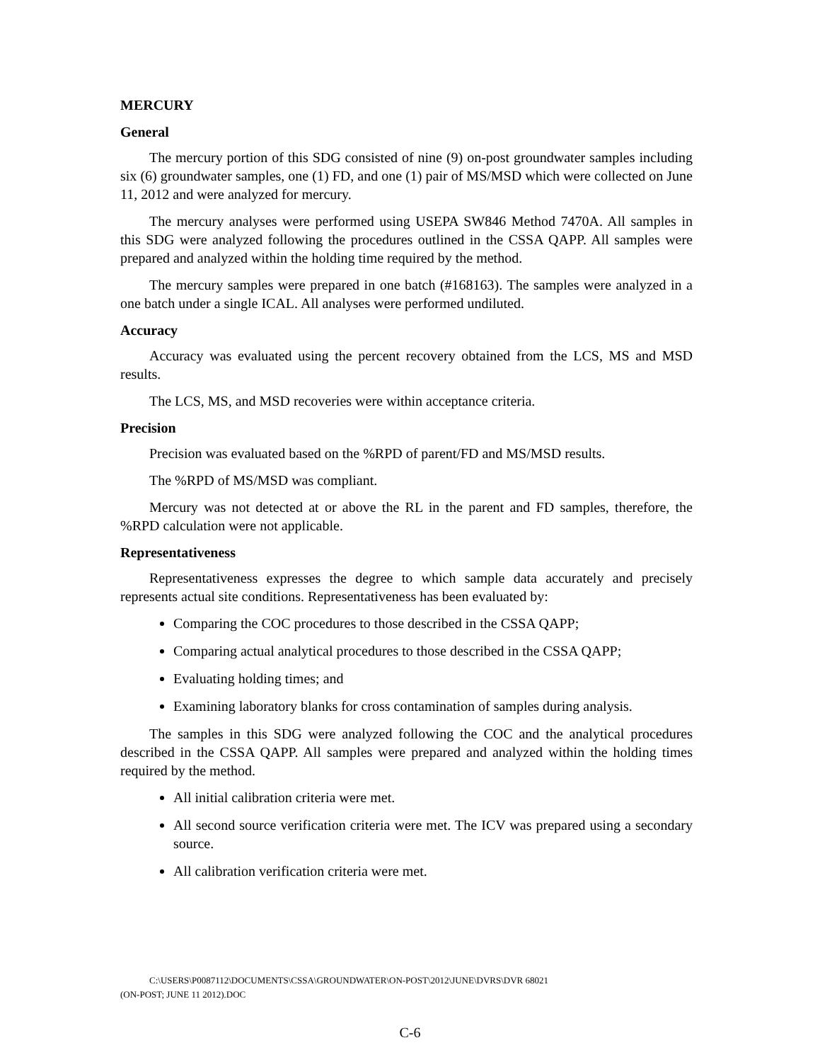MERCURY
General
The mercury portion of this SDG consisted of nine (9) on-post groundwater samples including six (6) groundwater samples, one (1) FD, and one (1) pair of MS/MSD which were collected on June 11, 2012 and were analyzed for mercury.
The mercury analyses were performed using USEPA SW846 Method 7470A. All samples in this SDG were analyzed following the procedures outlined in the CSSA QAPP. All samples were prepared and analyzed within the holding time required by the method.
The mercury samples were prepared in one batch (#168163). The samples were analyzed in a one batch under a single ICAL. All analyses were performed undiluted.
Accuracy
Accuracy was evaluated using the percent recovery obtained from the LCS, MS and MSD results.
The LCS, MS, and MSD recoveries were within acceptance criteria.
Precision
Precision was evaluated based on the %RPD of parent/FD and MS/MSD results.
The %RPD of MS/MSD was compliant.
Mercury was not detected at or above the RL in the parent and FD samples, therefore, the %RPD calculation were not applicable.
Representativeness
Representativeness expresses the degree to which sample data accurately and precisely represents actual site conditions. Representativeness has been evaluated by:
Comparing the COC procedures to those described in the CSSA QAPP;
Comparing actual analytical procedures to those described in the CSSA QAPP;
Evaluating holding times; and
Examining laboratory blanks for cross contamination of samples during analysis.
The samples in this SDG were analyzed following the COC and the analytical procedures described in the CSSA QAPP. All samples were prepared and analyzed within the holding times required by the method.
All initial calibration criteria were met.
All second source verification criteria were met. The ICV was prepared using a secondary source.
All calibration verification criteria were met.
C:\USERS\P0087112\DOCUMENTS\CSSA\GROUNDWATER\ON-POST\2012\JUNE\DVRS\DVR 68021
(ON-POST; JUNE 11 2012).DOC
C-6